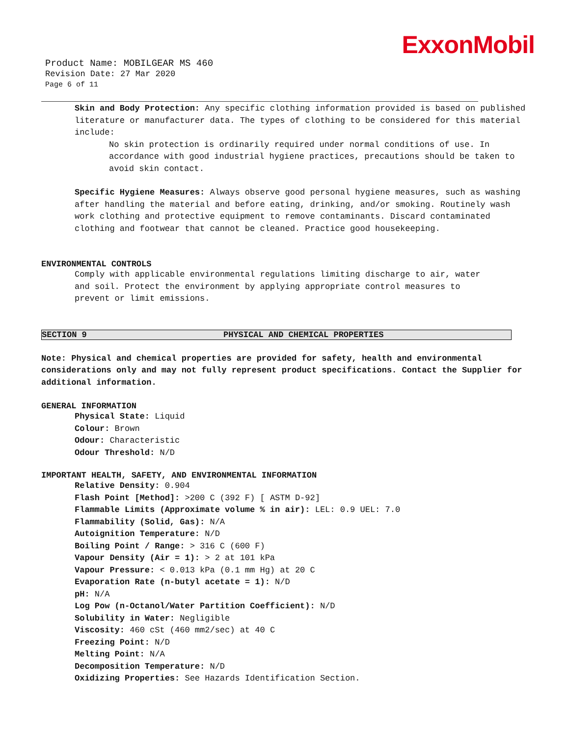ExxonMobil
Product Name: MOBILGEAR MS 460
Revision Date: 27 Mar 2020
Page 6 of 11
Skin and Body Protection: Any specific clothing information provided is based on published literature or manufacturer data. The types of clothing to be considered for this material include:
No skin protection is ordinarily required under normal conditions of use. In accordance with good industrial hygiene practices, precautions should be taken to avoid skin contact.
Specific Hygiene Measures: Always observe good personal hygiene measures, such as washing after handling the material and before eating, drinking, and/or smoking. Routinely wash work clothing and protective equipment to remove contaminants. Discard contaminated clothing and footwear that cannot be cleaned. Practice good housekeeping.
ENVIRONMENTAL CONTROLS
Comply with applicable environmental regulations limiting discharge to air, water and soil. Protect the environment by applying appropriate control measures to prevent or limit emissions.
SECTION 9 PHYSICAL AND CHEMICAL PROPERTIES
Note: Physical and chemical properties are provided for safety, health and environmental considerations only and may not fully represent product specifications. Contact the Supplier for additional information.
GENERAL INFORMATION
Physical State: Liquid
Colour: Brown
Odour: Characteristic
Odour Threshold: N/D
IMPORTANT HEALTH, SAFETY, AND ENVIRONMENTAL INFORMATION
Relative Density: 0.904
Flash Point [Method]: >200 C (392 F) [ ASTM D-92]
Flammable Limits (Approximate volume % in air): LEL: 0.9 UEL: 7.0
Flammability (Solid, Gas): N/A
Autoignition Temperature: N/D
Boiling Point / Range: > 316 C (600 F)
Vapour Density (Air = 1): > 2 at 101 kPa
Vapour Pressure: < 0.013 kPa (0.1 mm Hg) at 20 C
Evaporation Rate (n-butyl acetate = 1): N/D
pH: N/A
Log Pow (n-Octanol/Water Partition Coefficient): N/D
Solubility in Water: Negligible
Viscosity: 460 cSt (460 mm2/sec) at 40 C
Freezing Point: N/D
Melting Point: N/A
Decomposition Temperature: N/D
Oxidizing Properties: See Hazards Identification Section.